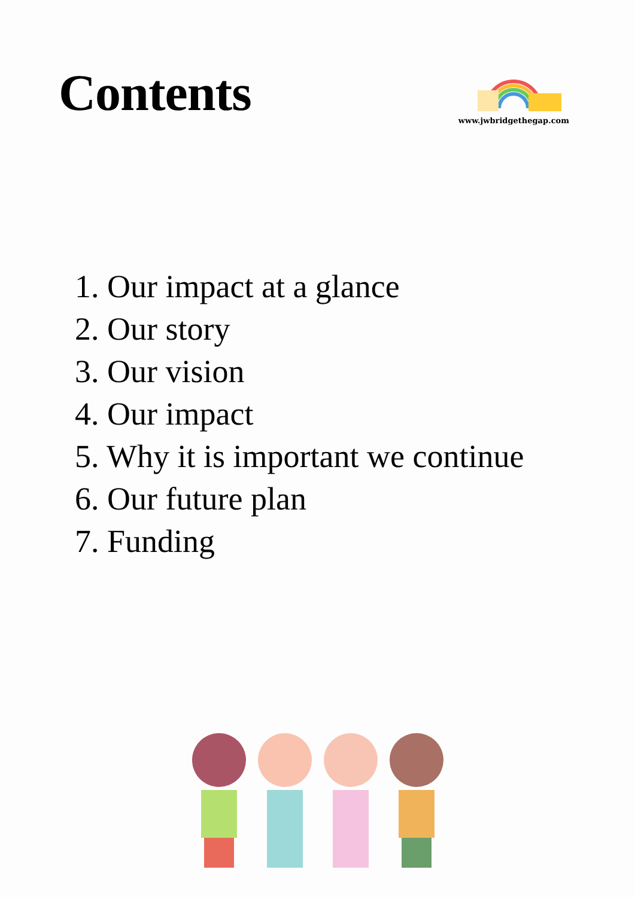Contents
www.jwbridgethegap.com
1. Our impact at a glance
2. Our story
3. Our vision
4. Our impact
5. Why it is important we continue
6. Our future plan
7. Funding